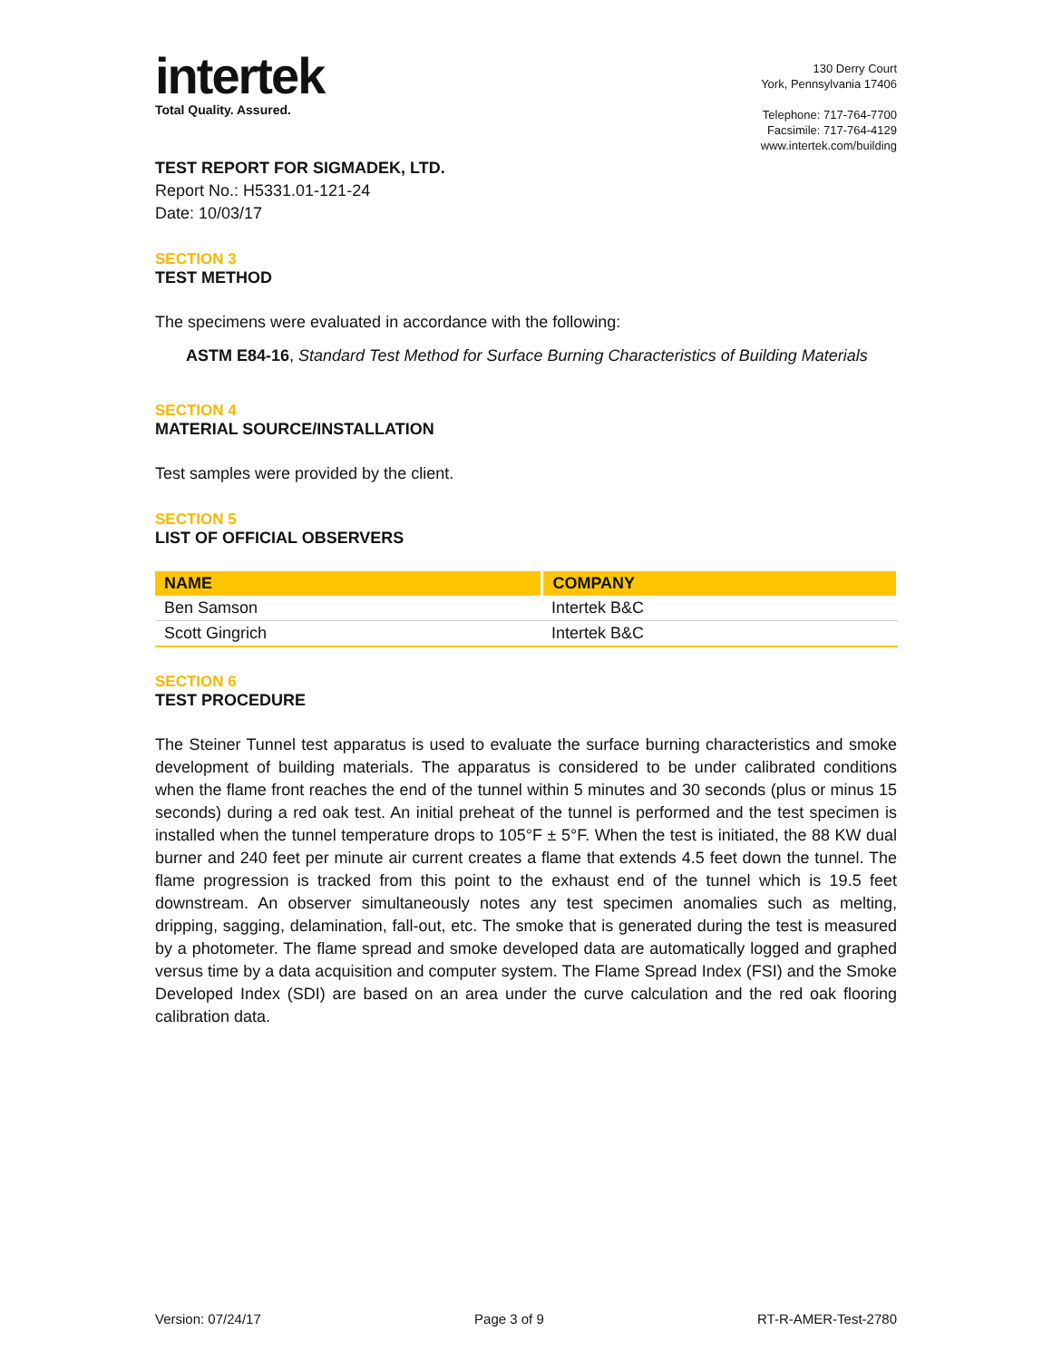intertek
Total Quality. Assured.
130 Derry Court
York, Pennsylvania 17406
Telephone: 717-764-7700
Facsimile: 717-764-4129
www.intertek.com/building
TEST REPORT FOR SIGMADEK, LTD.
Report No.: H5331.01-121-24
Date: 10/03/17
SECTION 3
TEST METHOD
The specimens were evaluated in accordance with the following:
ASTM E84-16, Standard Test Method for Surface Burning Characteristics of Building Materials
SECTION 4
MATERIAL SOURCE/INSTALLATION
Test samples were provided by the client.
SECTION 5
LIST OF OFFICIAL OBSERVERS
| NAME | COMPANY |
| --- | --- |
| Ben Samson | Intertek B&C |
| Scott Gingrich | Intertek B&C |
SECTION 6
TEST PROCEDURE
The Steiner Tunnel test apparatus is used to evaluate the surface burning characteristics and smoke development of building materials. The apparatus is considered to be under calibrated conditions when the flame front reaches the end of the tunnel within 5 minutes and 30 seconds (plus or minus 15 seconds) during a red oak test. An initial preheat of the tunnel is performed and the test specimen is installed when the tunnel temperature drops to 105°F ± 5°F. When the test is initiated, the 88 KW dual burner and 240 feet per minute air current creates a flame that extends 4.5 feet down the tunnel. The flame progression is tracked from this point to the exhaust end of the tunnel which is 19.5 feet downstream. An observer simultaneously notes any test specimen anomalies such as melting, dripping, sagging, delamination, fall-out, etc. The smoke that is generated during the test is measured by a photometer. The flame spread and smoke developed data are automatically logged and graphed versus time by a data acquisition and computer system. The Flame Spread Index (FSI) and the Smoke Developed Index (SDI) are based on an area under the curve calculation and the red oak flooring calibration data.
Version: 07/24/17 Page 3 of 9 RT-R-AMER-Test-2780